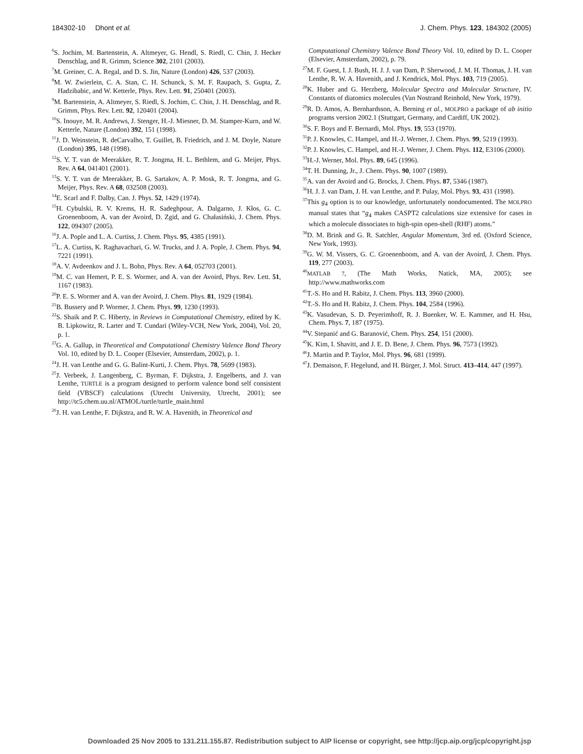184302-10 Dhont et al. J. Chem. Phys. 123, 184302 (2005)
<sup>6</sup> S. Jochim, M. Bartenstein, A. Altmeyer, G. Hendl, S. Riedl, C. Chin, J. Hecker Denschlag, and R. Grimm, Science 302, 2101 (2003).
<sup>7</sup> M. Greiner, C. A. Regal, and D. S. Jin, Nature (London) 426, 537 (2003).
<sup>8</sup> M. W. Zwierlein, C. A. Stan, C. H. Schunck, S. M. F. Raupach, S. Gupta, Z. Hadzibabic, and W. Ketterle, Phys. Rev. Lett. 91, 250401 (2003).
<sup>9</sup> M. Bartenstein, A. Altmeyer, S. Riedl, S. Jochim, C. Chin, J. H. Denschlag, and R. Grimm, Phys. Rev. Lett. 92, 120401 (2004).
<sup>10</sup> S. Inouye, M. R. Andrews, J. Stenger, H.-J. Miesner, D. M. Stamper-Kurn, and W. Ketterle, Nature (London) 392, 151 (1998).
<sup>11</sup> J. D. Weinstein, R. deCarvalho, T. Guillet, B. Friedrich, and J. M. Doyle, Nature (London) 395, 148 (1998).
<sup>12</sup> S. Y. T. van de Meerakker, R. T. Jongma, H. L. Bethlem, and G. Meijer, Phys. Rev. A 64, 041401 (2001).
<sup>13</sup> S. Y. T. van de Meerakker, B. G. Sartakov, A. P. Mosk, R. T. Jongma, and G. Meijer, Phys. Rev. A 68, 032508 (2003).
<sup>14</sup> E. Scarl and F. Dalby, Can. J. Phys. 52, 1429 (1974).
<sup>15</sup>H. Cybulski, R. V. Krems, H. R. Sadeghpour, A. Dalgarno, J. Kłos, G. C. Groenenboom, A. van der Avoird, D. Zgid, and G. Chałasiński, J. Chem. Phys. 122, 094307 (2005).
<sup>16</sup> J. A. Pople and L. A. Curtiss, J. Chem. Phys. 95, 4385 (1991).
<sup>17</sup> L. A. Curtiss, K. Raghavachari, G. W. Trucks, and J. A. Pople, J. Chem. Phys. 94, 7221 (1991).
<sup>18</sup> A. V. Avdeenkov and J. L. Bohn, Phys. Rev. A 64, 052703 (2001).
<sup>19</sup> M. C. van Hemert, P. E. S. Wormer, and A. van der Avoird, Phys. Rev. Lett. 51, 1167 (1983).
<sup>20</sup>P. E. S. Wormer and A. van der Avoird, J. Chem. Phys. 81, 1929 (1984).
<sup>21</sup>B. Bussery and P. Wormer, J. Chem. Phys. 99, 1230 (1993).
<sup>22</sup>S. Shaik and P. C. Hiberty, in Reviews in Computational Chemistry, edited by K. B. Lipkowitz, R. Larter and T. Cundari (Wiley-VCH, New York, 2004), Vol. 20, p. 1.
<sup>23</sup> G. A. Gallup, in Theoretical and Computational Chemistry Valence Bond Theory Vol. 10, edited by D. L. Cooper (Elsevier, Amsterdam, 2002), p. 1.
<sup>24</sup> J. H. van Lenthe and G. G. Balint-Kurti, J. Chem. Phys. 78, 5699 (1983).
<sup>25</sup> J. Verbeek, J. Langenberg, C. Byrman, F. Dijkstra, J. Engelberts, and J. van Lenthe, TURTLE is a program designed to perform valence bond self consistent field (VBSCF) calculations (Utrecht University, Utrecht, 2001); see http://tc5.chem.uu.nl/ATMOL/turtle/turtle_main.html
<sup>26</sup> J. H. van Lenthe, F. Dijkstra, and R. W. A. Havenith, in Theoretical and
Computational Chemistry Valence Bond Theory Vol. 10, edited by D. L. Cooper (Elsevier, Amsterdam, 2002), p. 79.
<sup>27</sup> M. F. Guest, I. J. Bush, H. J. J. van Dam, P. Sherwood, J. M. H. Thomas, J. H. van Lenthe, R. W. A. Havenith, and J. Kendrick, Mol. Phys. 103, 719 (2005).
<sup>28</sup>K. Huber and G. Herzberg, Molecular Spectra and Molecular Structure, IV. Constants of diatomics molecules (Van Nostrand Reinhold, New York, 1979).
<sup>29</sup> R. D. Amos, A. Bernhardsson, A. Berning et al., MOLPRO a package of ab initio programs version 2002.1 (Stuttgart, Germany, and Cardiff, UK 2002).
<sup>30</sup>S. F. Boys and F. Bernardi, Mol. Phys. 19, 553 (1970).
<sup>31</sup>P. J. Knowles, C. Hampel, and H.-J. Werner, J. Chem. Phys. 99, 5219 (1993).
<sup>32</sup>P. J. Knowles, C. Hampel, and H.-J. Werner, J. Chem. Phys. 112, E3106 (2000).
<sup>33</sup>H.-J. Werner, Mol. Phys. 89, 645 (1996).
<sup>34</sup> T. H. Dunning, Jr., J. Chem. Phys. 90, 1007 (1989).
<sup>35</sup> A. van der Avoird and G. Brocks, J. Chem. Phys. 87, 5346 (1987).
<sup>36</sup>H. J. J. van Dam, J. H. van Lenthe, and P. Pulay, Mol. Phys. 93, 431 (1998).
<sup>37</sup> This g<sub>4</sub> option is to our knowledge, unfortunately nondocumented. The MOLPRO manual states that “g<sub>4</sub> makes CASPT2 calculations size extensive for cases in which a molecule dissociates to high-spin open-shell (RHF) atoms.”
<sup>38</sup> D. M. Brink and G. R. Satchler, Angular Momentum, 3rd ed. (Oxford Science, New York, 1993).
<sup>39</sup> G. W. M. Vissers, G. C. Groenenboom, and A. van der Avoird, J. Chem. Phys. 119, 277 (2003).
<sup>40</sup> MATLAB 7, (The Math Works, Natick, MA, 2005); see http://www.mathworks.com
<sup>41</sup> T.-S. Ho and H. Rabitz, J. Chem. Phys. 113, 3960 (2000).
<sup>42</sup> T.-S. Ho and H. Rabitz, J. Chem. Phys. 104, 2584 (1996).
<sup>43</sup>K. Vasudevan, S. D. Peyerimhoff, R. J. Buenker, W. E. Kammer, and H. Hsu, Chem. Phys. 7, 187 (1975).
<sup>44</sup>V. Stepanić and G. Baranović, Chem. Phys. 254, 151 (2000).
<sup>45</sup>K. Kim, I. Shavitt, and J. E. D. Bene, J. Chem. Phys. 96, 7573 (1992).
<sup>46</sup> J. Martin and P. Taylor, Mol. Phys. 96, 681 (1999).
<sup>47</sup> J. Demaison, F. Hegelund, and H. Bürger, J. Mol. Struct. 413–414, 447 (1997).
Downloaded 25 Nov 2005 to 131.211.155.87. Redistribution subject to AIP license or copyright, see http://jcp.aip.org/jcp/copyright.jsp